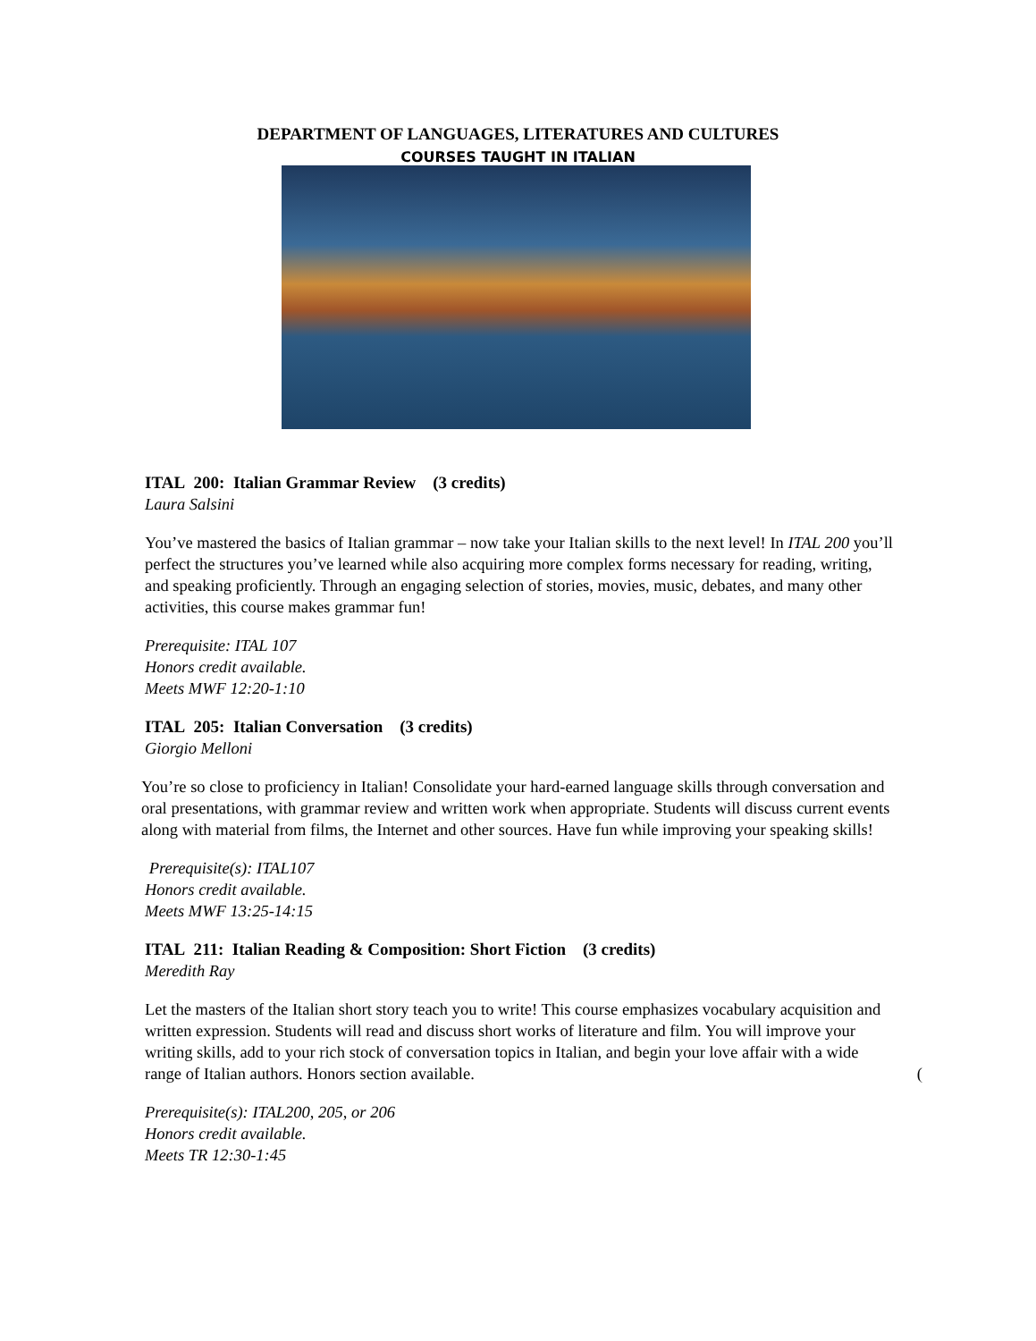DEPARTMENT OF LANGUAGES, LITERATURES AND CULTURES
COURSES TAUGHT IN ITALIAN
ITAL 200: Italian Grammar Review (3 credits)
Laura Salsini
You’ve mastered the basics of Italian grammar – now take your Italian skills to the next level! In ITAL 200 you’ll perfect the structures you’ve learned while also acquiring more complex forms necessary for reading, writing, and speaking proficiently. Through an engaging selection of stories, movies, music, debates, and many other activities, this course makes grammar fun!
Prerequisite: ITAL 107
Honors credit available.
Meets MWF 12:20-1:10
ITAL 205: Italian Conversation (3 credits)
Giorgio Melloni
You’re so close to proficiency in Italian! Consolidate your hard-earned language skills through conversation and oral presentations, with grammar review and written work when appropriate. Students will discuss current events along with material from films, the Internet and other sources. Have fun while improving your speaking skills!
Prerequisite(s): ITAL107
Honors credit available.
Meets MWF 13:25-14:15
ITAL 211: Italian Reading & Composition: Short Fiction (3 credits)
Meredith Ray
Let the masters of the Italian short story teach you to write! This course emphasizes vocabulary acquisition and written expression. Students will read and discuss short works of literature and film. You will improve your writing skills, add to your rich stock of conversation topics in Italian, and begin your love affair with a wide range of Italian authors. Honors section available. (
Prerequisite(s): ITAL200, 205, or 206
Honors credit available.
Meets TR 12:30-1:45